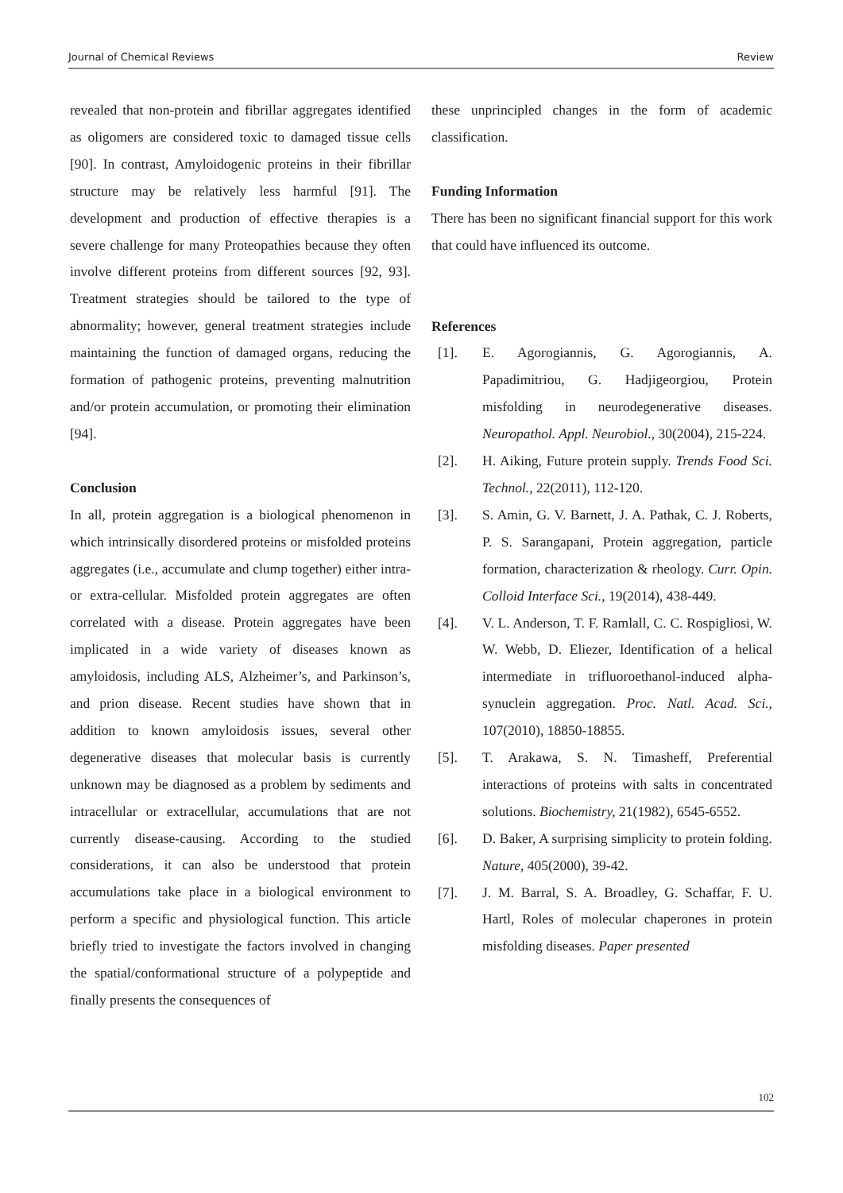Journal of Chemical Reviews Review
revealed that non-protein and fibrillar aggregates identified as oligomers are considered toxic to damaged tissue cells [90]. In contrast, Amyloidogenic proteins in their fibrillar structure may be relatively less harmful [91]. The development and production of effective therapies is a severe challenge for many Proteopathies because they often involve different proteins from different sources [92, 93]. Treatment strategies should be tailored to the type of abnormality; however, general treatment strategies include maintaining the function of damaged organs, reducing the formation of pathogenic proteins, preventing malnutrition and/or protein accumulation, or promoting their elimination [94].
Conclusion
In all, protein aggregation is a biological phenomenon in which intrinsically disordered proteins or misfolded proteins aggregates (i.e., accumulate and clump together) either intra- or extra-cellular. Misfolded protein aggregates are often correlated with a disease. Protein aggregates have been implicated in a wide variety of diseases known as amyloidosis, including ALS, Alzheimer’s, and Parkinson’s, and prion disease. Recent studies have shown that in addition to known amyloidosis issues, several other degenerative diseases that molecular basis is currently unknown may be diagnosed as a problem by sediments and intracellular or extracellular, accumulations that are not currently disease-causing. According to the studied considerations, it can also be understood that protein accumulations take place in a biological environment to perform a specific and physiological function. This article briefly tried to investigate the factors involved in changing the spatial/conformational structure of a polypeptide and finally presents the consequences of
these unprincipled changes in the form of academic classification.
Funding Information
There has been no significant financial support for this work that could have influenced its outcome.
References
[1]. E. Agorogiannis, G. Agorogiannis, A. Papadimitriou, G. Hadjigeorgiou, Protein misfolding in neurodegenerative diseases. Neuropathol. Appl. Neurobiol., 30(2004), 215-224.
[2]. H. Aiking, Future protein supply. Trends Food Sci. Technol., 22(2011), 112-120.
[3]. S. Amin, G. V. Barnett, J. A. Pathak, C. J. Roberts, P. S. Sarangapani, Protein aggregation, particle formation, characterization & rheology. Curr. Opin. Colloid Interface Sci., 19(2014), 438-449.
[4]. V. L. Anderson, T. F. Ramlall, C. C. Rospigliosi, W. W. Webb, D. Eliezer, Identification of a helical intermediate in trifluoroethanol-induced alpha-synuclein aggregation. Proc. Natl. Acad. Sci., 107(2010), 18850-18855.
[5]. T. Arakawa, S. N. Timasheff, Preferential interactions of proteins with salts in concentrated solutions. Biochemistry, 21(1982), 6545-6552.
[6]. D. Baker, A surprising simplicity to protein folding. Nature, 405(2000), 39-42.
[7]. J. M. Barral, S. A. Broadley, G. Schaffar, F. U. Hartl, Roles of molecular chaperones in protein misfolding diseases. Paper presented
102